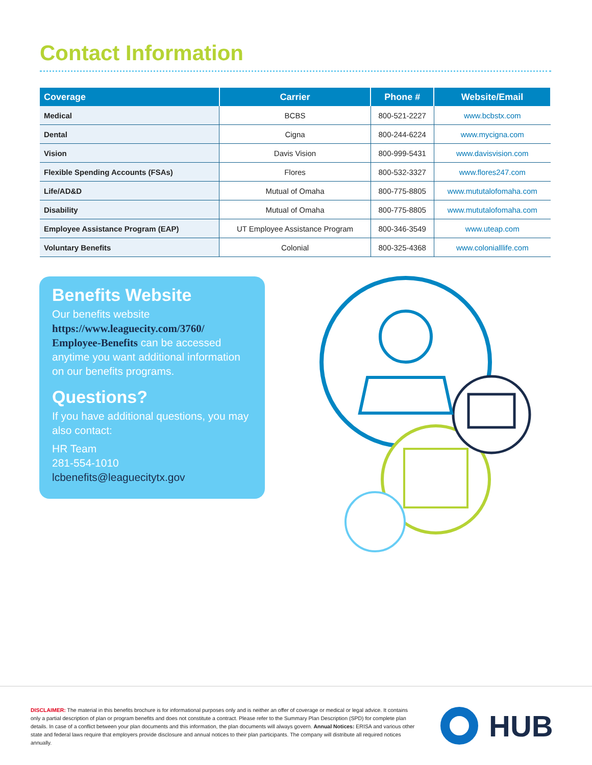Contact Information
| Coverage | Carrier | Phone # | Website/Email |
| --- | --- | --- | --- |
| Medical | BCBS | 800-521-2227 | www.bcbstx.com |
| Dental | Cigna | 800-244-6224 | www.mycigna.com |
| Vision | Davis Vision | 800-999-5431 | www.davisvision.com |
| Flexible Spending Accounts (FSAs) | Flores | 800-532-3327 | www.flores247.com |
| Life/AD&D | Mutual of Omaha | 800-775-8805 | www.mututalofomaha.com |
| Disability | Mutual of Omaha | 800-775-8805 | www.mututalofomaha.com |
| Employee Assistance Program (EAP) | UT Employee Assistance Program | 800-346-3549 | www.uteap.com |
| Voluntary Benefits | Colonial | 800-325-4368 | www.colonialllife.com |
Benefits Website
Our benefits website https://www.leaguecity.com/3760/ Employee-Benefits can be accessed anytime you want additional information on our benefits programs.
Questions?
If you have additional questions, you may also contact:
HR Team
281-554-1010
lcbenefits@leaguecitytx.gov
DISCLAIMER: The material in this benefits brochure is for informational purposes only and is neither an offer of coverage or medical or legal advice. It contains only a partial description of plan or program benefits and does not constitute a contract. Please refer to the Summary Plan Description (SPD) for complete plan details. In case of a conflict between your plan documents and this information, the plan documents will always govern. Annual Notices: ERISA and various other state and federal laws require that employers provide disclosure and annual notices to their plan participants. The company will distribute all required notices annually.
HUB